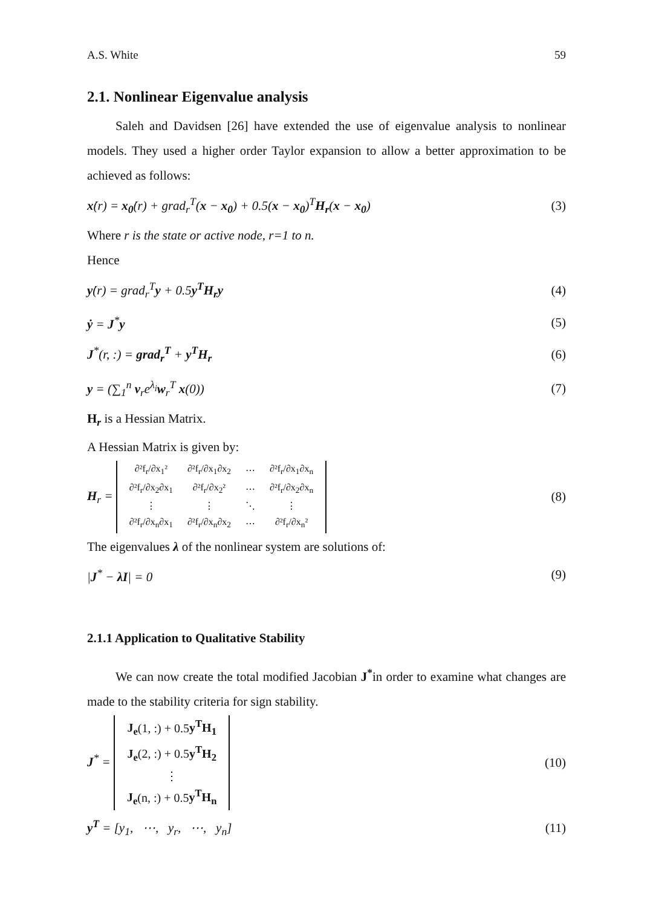A.S. White 59
2.1. Nonlinear Eigenvalue analysis
Saleh and Davidsen [26] have extended the use of eigenvalue analysis to nonlinear models. They used a higher order Taylor expansion to allow a better approximation to be achieved as follows:
ẋ(r) = x<sub>0</sub>̇(r) + grad<sub>r</sub><sup>T</sup>(x − x<sub>0</sub>) + 0.5(x − x<sub>0</sub>)<sup>T</sup>H<sub>r</sub>(x − x<sub>0</sub>) (3)
Where r is the state or active node, r=1 to n.
Hence
ẏ(r) = grad<sub>r</sub><sup>T</sup>y + 0.5y<sup>T</sup>H<sub>r</sub>y (4)
ẏ = J<sup>*</sup>y (5)
J<sup>*</sup>(r, :) = grad<sub>r</sub><sup>T</sup> + y<sup>T</sup>H<sub>r</sub> (6)
y = (∑<sub>1</sub><sup>n</sup> v<sub>r</sub>e<sup>λ<sub>i</sub></sup>w<sub>r</sub><sup>T</sup> x(0)) (7)
H<sub>r</sub> is a Hessian Matrix.
A Hessian Matrix is given by:
H<sub>r</sub> =
| ∂²f<sub>r</sub>/∂x<sub>1</sub>² | ∂²f<sub>r</sub>/∂x<sub>1</sub>∂x<sub>2</sub> | ⋯ | ∂²f<sub>r</sub>/∂x<sub>1</sub>∂x<sub>n</sub> |
| ∂²f<sub>r</sub>/∂x<sub>2</sub>∂x<sub>1</sub> | ∂²f<sub>r</sub>/∂x<sub>2</sub>² | ⋯ | ∂²f<sub>r</sub>/∂x<sub>2</sub>∂x<sub>n</sub> |
| ⋮ | ⋮ | ⋱ | ⋮ |
| ∂²f<sub>r</sub>/∂x<sub>n</sub>∂x<sub>1</sub> | ∂²f<sub>r</sub>/∂x<sub>n</sub>∂x<sub>2</sub> | ⋯ | ∂²f<sub>r</sub>/∂x<sub>n</sub>² |
(8)
The eigenvalues λ of the nonlinear system are solutions of:
|J<sup>*</sup> − λI| = 0 (9)
2.1.1 Application to Qualitative Stability
We can now create the total modified Jacobian J<sup>*</sup>in order to examine what changes are made to the stability criteria for sign stability.
J<sup>*</sup> =
| J<sub>e</sub> (1, :) + 0.5 y<sup>T</sup>H<sub>1</sub> |
| J<sub>e</sub> (2, :) + 0.5 y<sup>T</sup>H<sub>2</sub> |
| ⋮ |
| J<sub>e</sub> (n, :) + 0.5 y<sup>T</sup>H<sub>n</sub> |
(10)
y<sup>T</sup> = [y<sub>1</sub>, ⋯, y<sub>r</sub>, ⋯, y<sub>n</sub>] (11)